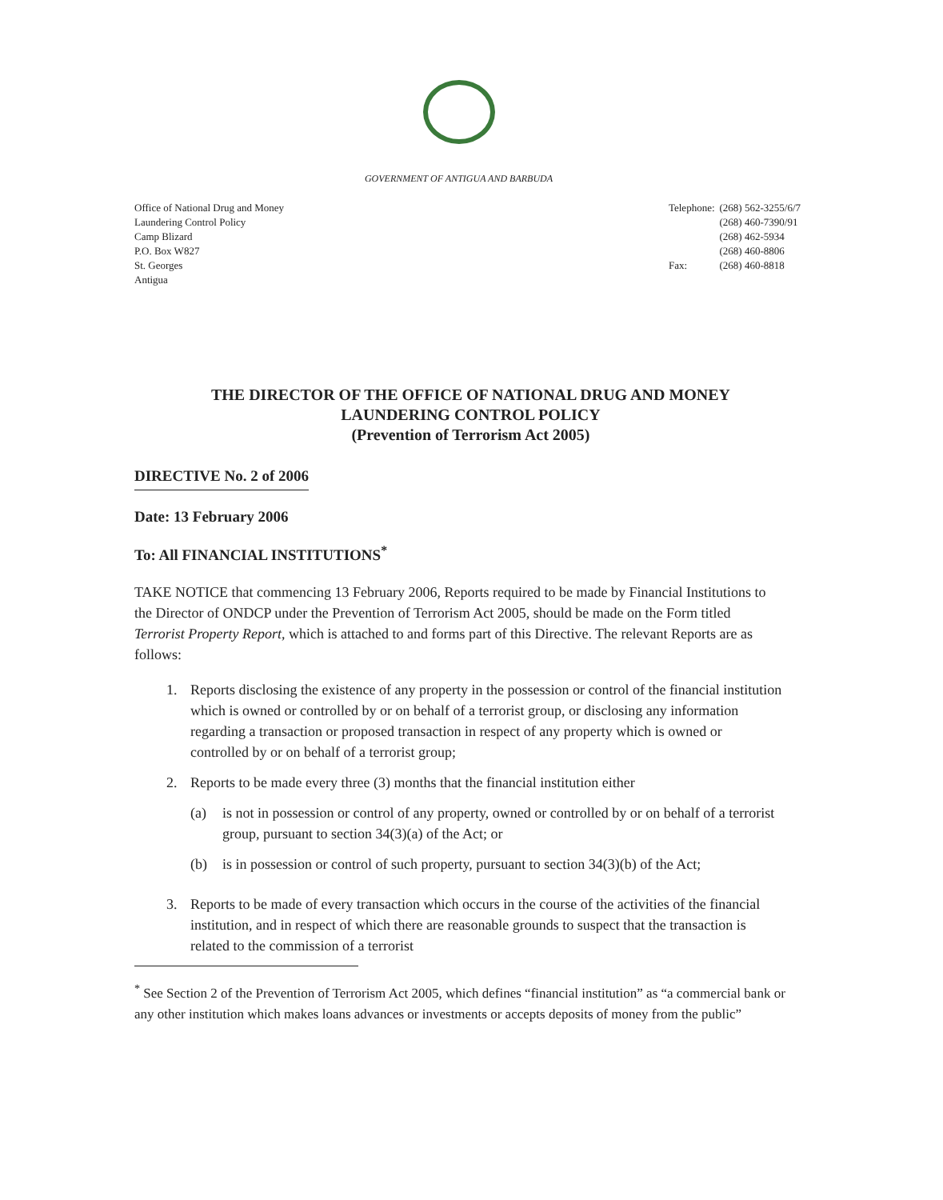GOVERNMENT OF ANTIGUA AND BARBUDA
Office of National Drug and Money
Laundering Control Policy
Camp Blizard
P.O. Box W827
St. Georges
Antigua
| Telephone: | (268) 562-3255/6/7 |
| | (268) 460-7390/91 |
| | (268) 462-5934 |
| | (268) 460-8806 |
| Fax: | (268) 460-8818 |
THE DIRECTOR OF THE OFFICE OF NATIONAL DRUG AND MONEY
LAUNDERING CONTROL POLICY
(Prevention of Terrorism Act 2005)
DIRECTIVE No. 2 of 2006
Date: 13 February 2006
To: All FINANCIAL INSTITUTIONS<sup>*</sup>
TAKE NOTICE that commencing 13 February 2006, Reports required to be made by Financial Institutions to the Director of ONDCP under the Prevention of Terrorism Act 2005, should be made on the Form titled Terrorist Property Report, which is attached to and forms part of this Directive. The relevant Reports are as follows:
1. Reports disclosing the existence of any property in the possession or control of the financial institution which is owned or controlled by or on behalf of a terrorist group, or disclosing any information regarding a transaction or proposed transaction in respect of any property which is owned or controlled by or on behalf of a terrorist group;
2. Reports to be made every three (3) months that the financial institution either
(a) is not in possession or control of any property, owned or controlled by or on behalf of a terrorist group, pursuant to section 34(3)(a) of the Act; or
(b) is in possession or control of such property, pursuant to section 34(3)(b) of the Act;
3. Reports to be made of every transaction which occurs in the course of the activities of the financial institution, and in respect of which there are reasonable grounds to suspect that the transaction is related to the commission of a terrorist
<sup>*</sup> See Section 2 of the Prevention of Terrorism Act 2005, which defines “financial institution” as “a commercial bank or any other institution which makes loans advances or investments or accepts deposits of money from the public”